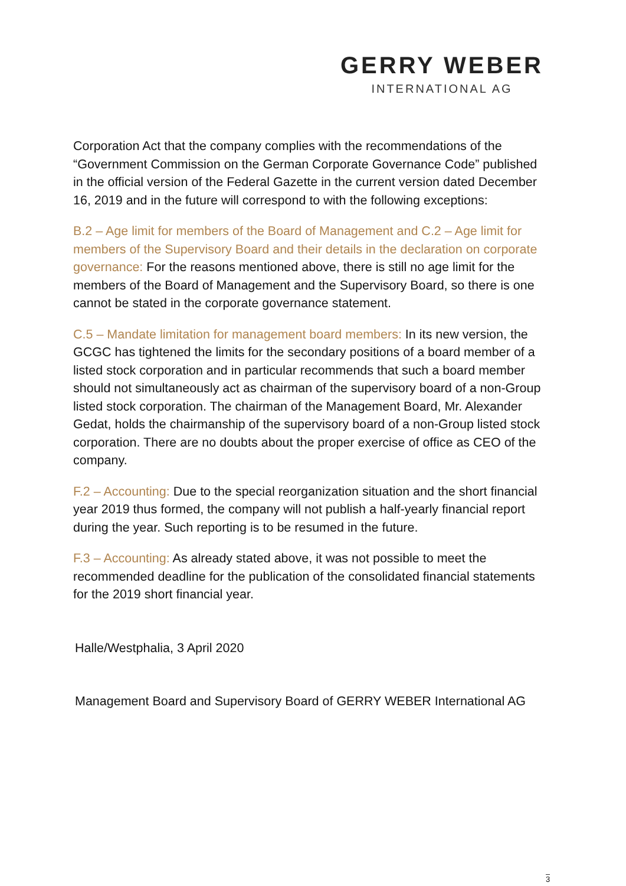GERRY WEBER
INTERNATIONAL AG
Corporation Act that the company complies with the recommendations of the “Government Commission on the German Corporate Governance Code” published in the official version of the Federal Gazette in the current version dated December 16, 2019 and in the future will correspond to with the following exceptions:
B.2 – Age limit for members of the Board of Management and C.2 – Age limit for members of the Supervisory Board and their details in the declaration on corporate governance: For the reasons mentioned above, there is still no age limit for the members of the Board of Management and the Supervisory Board, so there is one cannot be stated in the corporate governance statement.
C.5 – Mandate limitation for management board members: In its new version, the GCGC has tightened the limits for the secondary positions of a board member of a listed stock corporation and in particular recommends that such a board member should not simultaneously act as chairman of the supervisory board of a non-Group listed stock corporation. The chairman of the Management Board, Mr. Alexander Gedat, holds the chairmanship of the supervisory board of a non-Group listed stock corporation. There are no doubts about the proper exercise of office as CEO of the company.
F.2 – Accounting: Due to the special reorganization situation and the short financial year 2019 thus formed, the company will not publish a half-yearly financial report during the year. Such reporting is to be resumed in the future.
F.3 – Accounting: As already stated above, it was not possible to meet the recommended deadline for the publication of the consolidated financial statements for the 2019 short financial year.
Halle/Westphalia, 3 April 2020
Management Board and Supervisory Board of GERRY WEBER International AG
3